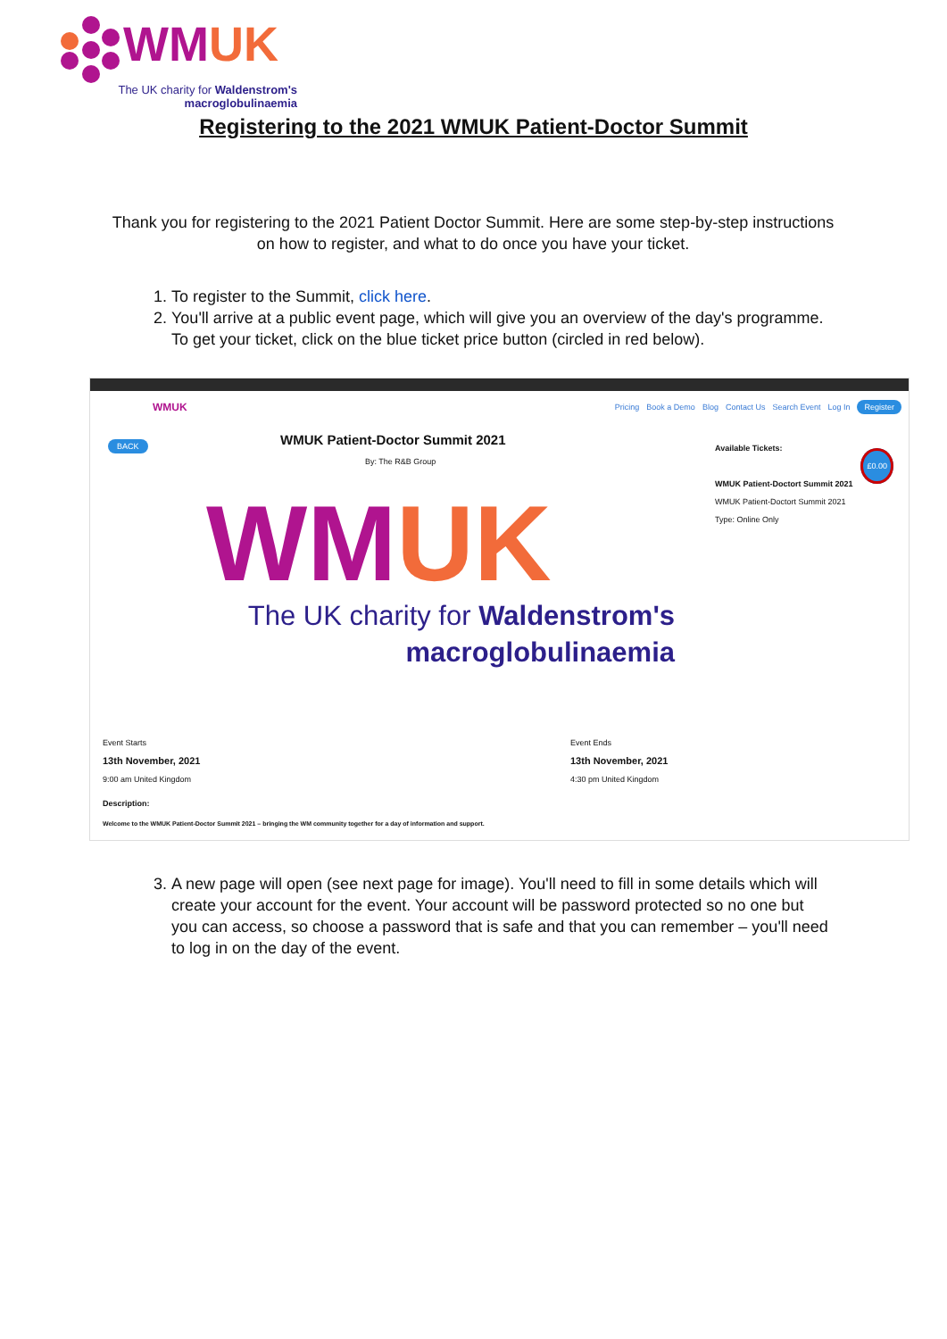WMUK
The UK charity for Waldenstrom's
macroglobulinaemia
Registering to the 2021 WMUK Patient-Doctor Summit
Thank you for registering to the 2021 Patient Doctor Summit. Here are some step-by-step instructions on how to register, and what to do once you have your ticket.
1. To register to the Summit, click here.
2. You'll arrive at a public event page, which will give you an overview of the day's programme. To get your ticket, click on the blue ticket price button (circled in red below).
WMUK Pricing Book a Demo Blog Contact Us Search Event Log In Register
BACK
WMUK Patient-Doctor Summit 2021
By: The R&B Group
Available Tickets:
£0.00
WMUK Patient-Doctort Summit 2021
WMUK Patient-Doctort Summit 2021
Type: Online Only
WMUK
The UK charity for Waldenstrom's
macroglobulinaemia
Event Starts
13th November, 2021
9:00 am United Kingdom
Event Ends
13th November, 2021
4:30 pm United Kingdom
Description:
Welcome to the WMUK Patient-Doctor Summit 2021 – bringing the WM community together for a day of information and support.
3. A new page will open (see next page for image). You'll need to fill in some details which will create your account for the event. Your account will be password protected so no one but you can access, so choose a password that is safe and that you can remember – you'll need to log in on the day of the event.